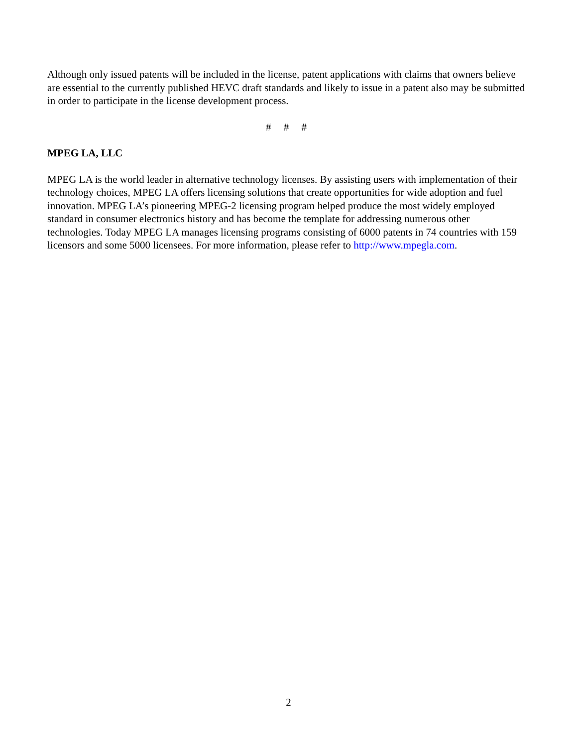Although only issued patents will be included in the license, patent applications with claims that owners believe are essential to the currently published HEVC draft standards and likely to issue in a patent also may be submitted in order to participate in the license development process.
# # #
MPEG LA, LLC
MPEG LA is the world leader in alternative technology licenses. By assisting users with implementation of their technology choices, MPEG LA offers licensing solutions that create opportunities for wide adoption and fuel innovation. MPEG LA’s pioneering MPEG-2 licensing program helped produce the most widely employed standard in consumer electronics history and has become the template for addressing numerous other technologies. Today MPEG LA manages licensing programs consisting of 6000 patents in 74 countries with 159 licensors and some 5000 licensees. For more information, please refer to http://www.mpegla.com.
2